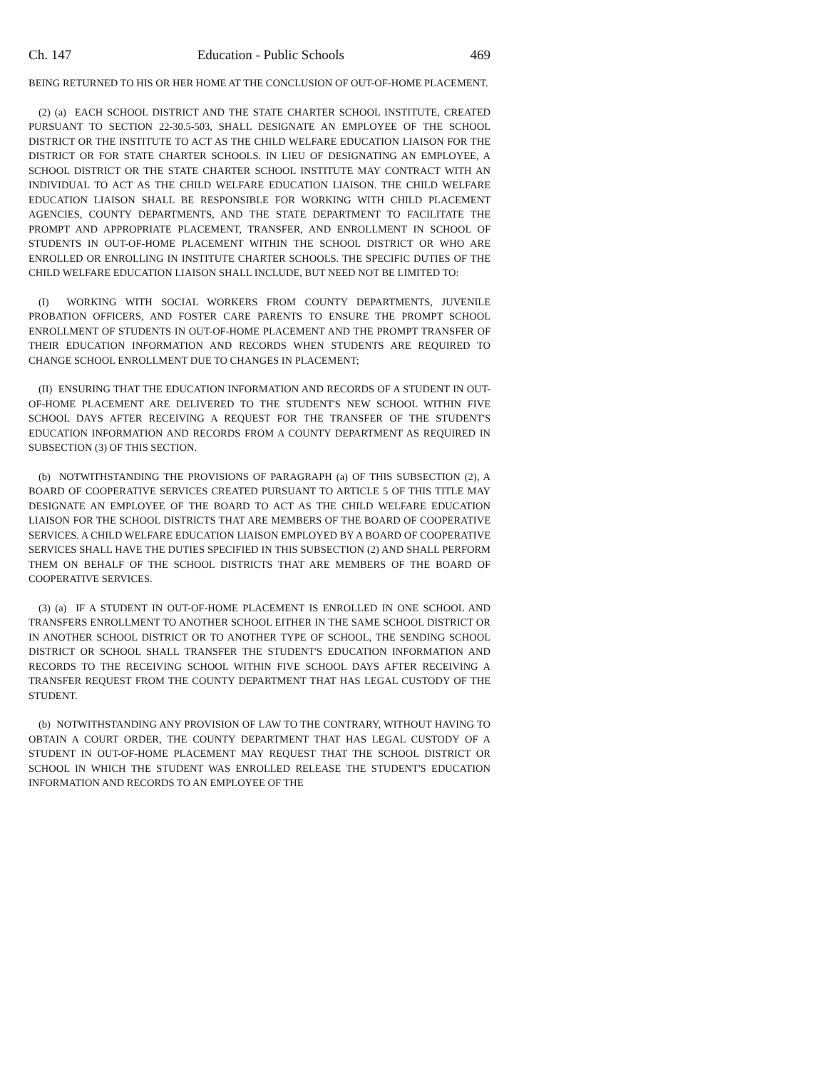Ch. 147 Education - Public Schools 469
BEING RETURNED TO HIS OR HER HOME AT THE CONCLUSION OF OUT-OF-HOME PLACEMENT.
(2) (a) EACH SCHOOL DISTRICT AND THE STATE CHARTER SCHOOL INSTITUTE, CREATED PURSUANT TO SECTION 22-30.5-503, SHALL DESIGNATE AN EMPLOYEE OF THE SCHOOL DISTRICT OR THE INSTITUTE TO ACT AS THE CHILD WELFARE EDUCATION LIAISON FOR THE DISTRICT OR FOR STATE CHARTER SCHOOLS. IN LIEU OF DESIGNATING AN EMPLOYEE, A SCHOOL DISTRICT OR THE STATE CHARTER SCHOOL INSTITUTE MAY CONTRACT WITH AN INDIVIDUAL TO ACT AS THE CHILD WELFARE EDUCATION LIAISON. THE CHILD WELFARE EDUCATION LIAISON SHALL BE RESPONSIBLE FOR WORKING WITH CHILD PLACEMENT AGENCIES, COUNTY DEPARTMENTS, AND THE STATE DEPARTMENT TO FACILITATE THE PROMPT AND APPROPRIATE PLACEMENT, TRANSFER, AND ENROLLMENT IN SCHOOL OF STUDENTS IN OUT-OF-HOME PLACEMENT WITHIN THE SCHOOL DISTRICT OR WHO ARE ENROLLED OR ENROLLING IN INSTITUTE CHARTER SCHOOLS. THE SPECIFIC DUTIES OF THE CHILD WELFARE EDUCATION LIAISON SHALL INCLUDE, BUT NEED NOT BE LIMITED TO:
(I) WORKING WITH SOCIAL WORKERS FROM COUNTY DEPARTMENTS, JUVENILE PROBATION OFFICERS, AND FOSTER CARE PARENTS TO ENSURE THE PROMPT SCHOOL ENROLLMENT OF STUDENTS IN OUT-OF-HOME PLACEMENT AND THE PROMPT TRANSFER OF THEIR EDUCATION INFORMATION AND RECORDS WHEN STUDENTS ARE REQUIRED TO CHANGE SCHOOL ENROLLMENT DUE TO CHANGES IN PLACEMENT;
(II) ENSURING THAT THE EDUCATION INFORMATION AND RECORDS OF A STUDENT IN OUT-OF-HOME PLACEMENT ARE DELIVERED TO THE STUDENT'S NEW SCHOOL WITHIN FIVE SCHOOL DAYS AFTER RECEIVING A REQUEST FOR THE TRANSFER OF THE STUDENT'S EDUCATION INFORMATION AND RECORDS FROM A COUNTY DEPARTMENT AS REQUIRED IN SUBSECTION (3) OF THIS SECTION.
(b) NOTWITHSTANDING THE PROVISIONS OF PARAGRAPH (a) OF THIS SUBSECTION (2), A BOARD OF COOPERATIVE SERVICES CREATED PURSUANT TO ARTICLE 5 OF THIS TITLE MAY DESIGNATE AN EMPLOYEE OF THE BOARD TO ACT AS THE CHILD WELFARE EDUCATION LIAISON FOR THE SCHOOL DISTRICTS THAT ARE MEMBERS OF THE BOARD OF COOPERATIVE SERVICES. A CHILD WELFARE EDUCATION LIAISON EMPLOYED BY A BOARD OF COOPERATIVE SERVICES SHALL HAVE THE DUTIES SPECIFIED IN THIS SUBSECTION (2) AND SHALL PERFORM THEM ON BEHALF OF THE SCHOOL DISTRICTS THAT ARE MEMBERS OF THE BOARD OF COOPERATIVE SERVICES.
(3) (a) IF A STUDENT IN OUT-OF-HOME PLACEMENT IS ENROLLED IN ONE SCHOOL AND TRANSFERS ENROLLMENT TO ANOTHER SCHOOL EITHER IN THE SAME SCHOOL DISTRICT OR IN ANOTHER SCHOOL DISTRICT OR TO ANOTHER TYPE OF SCHOOL, THE SENDING SCHOOL DISTRICT OR SCHOOL SHALL TRANSFER THE STUDENT'S EDUCATION INFORMATION AND RECORDS TO THE RECEIVING SCHOOL WITHIN FIVE SCHOOL DAYS AFTER RECEIVING A TRANSFER REQUEST FROM THE COUNTY DEPARTMENT THAT HAS LEGAL CUSTODY OF THE STUDENT.
(b) NOTWITHSTANDING ANY PROVISION OF LAW TO THE CONTRARY, WITHOUT HAVING TO OBTAIN A COURT ORDER, THE COUNTY DEPARTMENT THAT HAS LEGAL CUSTODY OF A STUDENT IN OUT-OF-HOME PLACEMENT MAY REQUEST THAT THE SCHOOL DISTRICT OR SCHOOL IN WHICH THE STUDENT WAS ENROLLED RELEASE THE STUDENT'S EDUCATION INFORMATION AND RECORDS TO AN EMPLOYEE OF THE